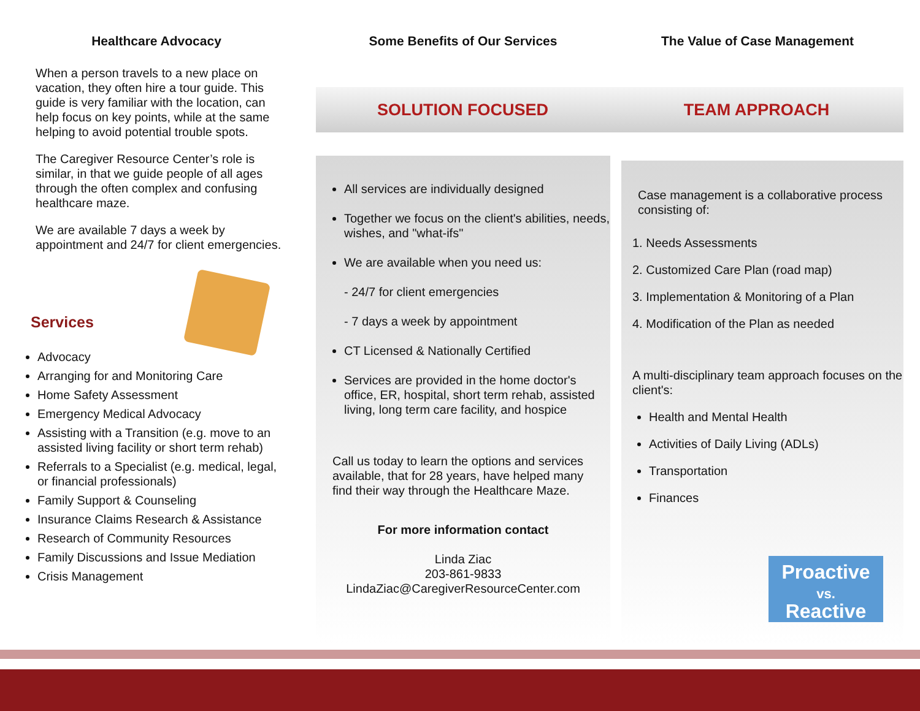Healthcare Advocacy
When a person travels to a new place on vacation, they often hire a tour guide. This guide is very familiar with the location, can help focus on key points, while at the same helping to avoid potential trouble spots.
The Caregiver Resource Center’s role is similar, in that we guide people of all ages through the often complex and confusing healthcare maze.
We are available 7 days a week by appointment and 24/7 for client emergencies.
Services
Advocacy
Arranging for and Monitoring Care
Home Safety Assessment
Emergency Medical Advocacy
Assisting with a Transition (e.g. move to an assisted living facility or short term rehab)
Referrals to a Specialist (e.g. medical, legal, or financial professionals)
Family Support & Counseling
Insurance Claims Research & Assistance
Research of Community Resources
Family Discussions and Issue Mediation
Crisis Management
Some Benefits of Our Services The Value of Case Management
SOLUTION FOCUSED TEAM APPROACH
All services are individually designed
Together we focus on the client's abilities, needs, wishes, and "what-ifs"
We are available when you need us:
- 24/7 for client emergencies
- 7 days a week by appointment
CT Licensed & Nationally Certified
Services are provided in the home doctor's office, ER, hospital, short term rehab, assisted living, long term care facility, and hospice
Call us today to learn the options and services available, that for 28 years, have helped many find their way through the Healthcare Maze.
For more information contact
Linda Ziac
203-861-9833
LindaZiac@CaregiverResourceCenter.com
Case management is a collaborative process consisting of:
1. Needs Assessments
2. Customized Care Plan (road map)
3. Implementation & Monitoring of a Plan
4. Modification of the Plan as needed
A multi-disciplinary team approach focuses on the client's:
Health and Mental Health
Activities of Daily Living (ADLs)
Transportation
Finances
Proactive
vs.
Reactive